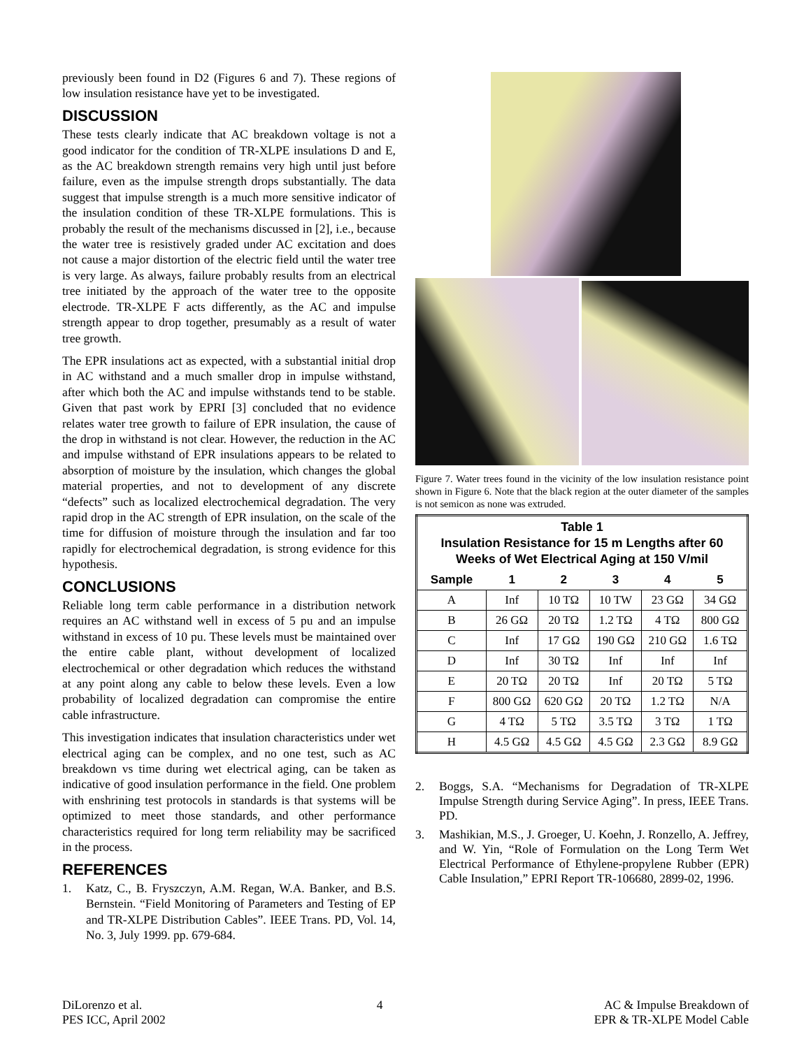previously been found in D2 (Figures 6 and 7). These regions of low insulation resistance have yet to be investigated.
DISCUSSION
These tests clearly indicate that AC breakdown voltage is not a good indicator for the condition of TR-XLPE insulations D and E, as the AC breakdown strength remains very high until just before failure, even as the impulse strength drops substantially. The data suggest that impulse strength is a much more sensitive indicator of the insulation condition of these TR-XLPE formulations. This is probably the result of the mechanisms discussed in [2], i.e., because the water tree is resistively graded under AC excitation and does not cause a major distortion of the electric field until the water tree is very large. As always, failure probably results from an electrical tree initiated by the approach of the water tree to the opposite electrode. TR-XLPE F acts differently, as the AC and impulse strength appear to drop together, presumably as a result of water tree growth.
The EPR insulations act as expected, with a substantial initial drop in AC withstand and a much smaller drop in impulse withstand, after which both the AC and impulse withstands tend to be stable. Given that past work by EPRI [3] concluded that no evidence relates water tree growth to failure of EPR insulation, the cause of the drop in withstand is not clear. However, the reduction in the AC and impulse withstand of EPR insulations appears to be related to absorption of moisture by the insulation, which changes the global material properties, and not to development of any discrete “defects” such as localized electrochemical degradation. The very rapid drop in the AC strength of EPR insulation, on the scale of the time for diffusion of moisture through the insulation and far too rapidly for electrochemical degradation, is strong evidence for this hypothesis.
CONCLUSIONS
Reliable long term cable performance in a distribution network requires an AC withstand well in excess of 5 pu and an impulse withstand in excess of 10 pu. These levels must be maintained over the entire cable plant, without development of localized electrochemical or other degradation which reduces the withstand at any point along any cable to below these levels. Even a low probability of localized degradation can compromise the entire cable infrastructure.
This investigation indicates that insulation characteristics under wet electrical aging can be complex, and no one test, such as AC breakdown vs time during wet electrical aging, can be taken as indicative of good insulation performance in the field. One problem with enshrining test protocols in standards is that systems will be optimized to meet those standards, and other performance characteristics required for long term reliability may be sacrificed in the process.
REFERENCES
1. Katz, C., B. Fryszczyn, A.M. Regan, W.A. Banker, and B.S. Bernstein. “Field Monitoring of Parameters and Testing of EP and TR-XLPE Distribution Cables”. IEEE Trans. PD, Vol. 14, No. 3, July 1999. pp. 679-684.
Figure 7. Water trees found in the vicinity of the low insulation resistance point shown in Figure 6. Note that the black region at the outer diameter of the samples is not semicon as none was extruded.
| Table 1 Insulation Resistance for 15 m Lengths after 60 Weeks of Wet Electrical Aging at 150 V/mil | | | | | |
| Sample | 1 | 2 | 3 | 4 | 5 |
| A | Inf | 10 TΩ | 10 TW | 23 GΩ | 34 GΩ |
| B | 26 GΩ | 20 TΩ | 1.2 TΩ | 4 TΩ | 800 GΩ |
| C | Inf | 17 GΩ | 190 GΩ | 210 GΩ | 1.6 TΩ |
| D | Inf | 30 TΩ | Inf | Inf | Inf |
| E | 20 TΩ | 20 TΩ | Inf | 20 TΩ | 5 TΩ |
| F | 800 GΩ | 620 GΩ | 20 TΩ | 1.2 TΩ | N/A |
| G | 4 TΩ | 5 TΩ | 3.5 TΩ | 3 TΩ | 1 TΩ |
| H | 4.5 GΩ | 4.5 GΩ | 4.5 GΩ | 2.3 GΩ | 8.9 GΩ |
2. Boggs, S.A. “Mechanisms for Degradation of TR-XLPE Impulse Strength during Service Aging”. In press, IEEE Trans. PD.
3. Mashikian, M.S., J. Groeger, U. Koehn, J. Ronzello, A. Jeffrey, and W. Yin, “Role of Formulation on the Long Term Wet Electrical Performance of Ethylene-propylene Rubber (EPR) Cable Insulation,” EPRI Report TR-106680, 2899-02, 1996.
DiLorenzo et al.
PES ICC, April 2002
4 AC & Impulse Breakdown of
EPR & TR-XLPE Model Cable